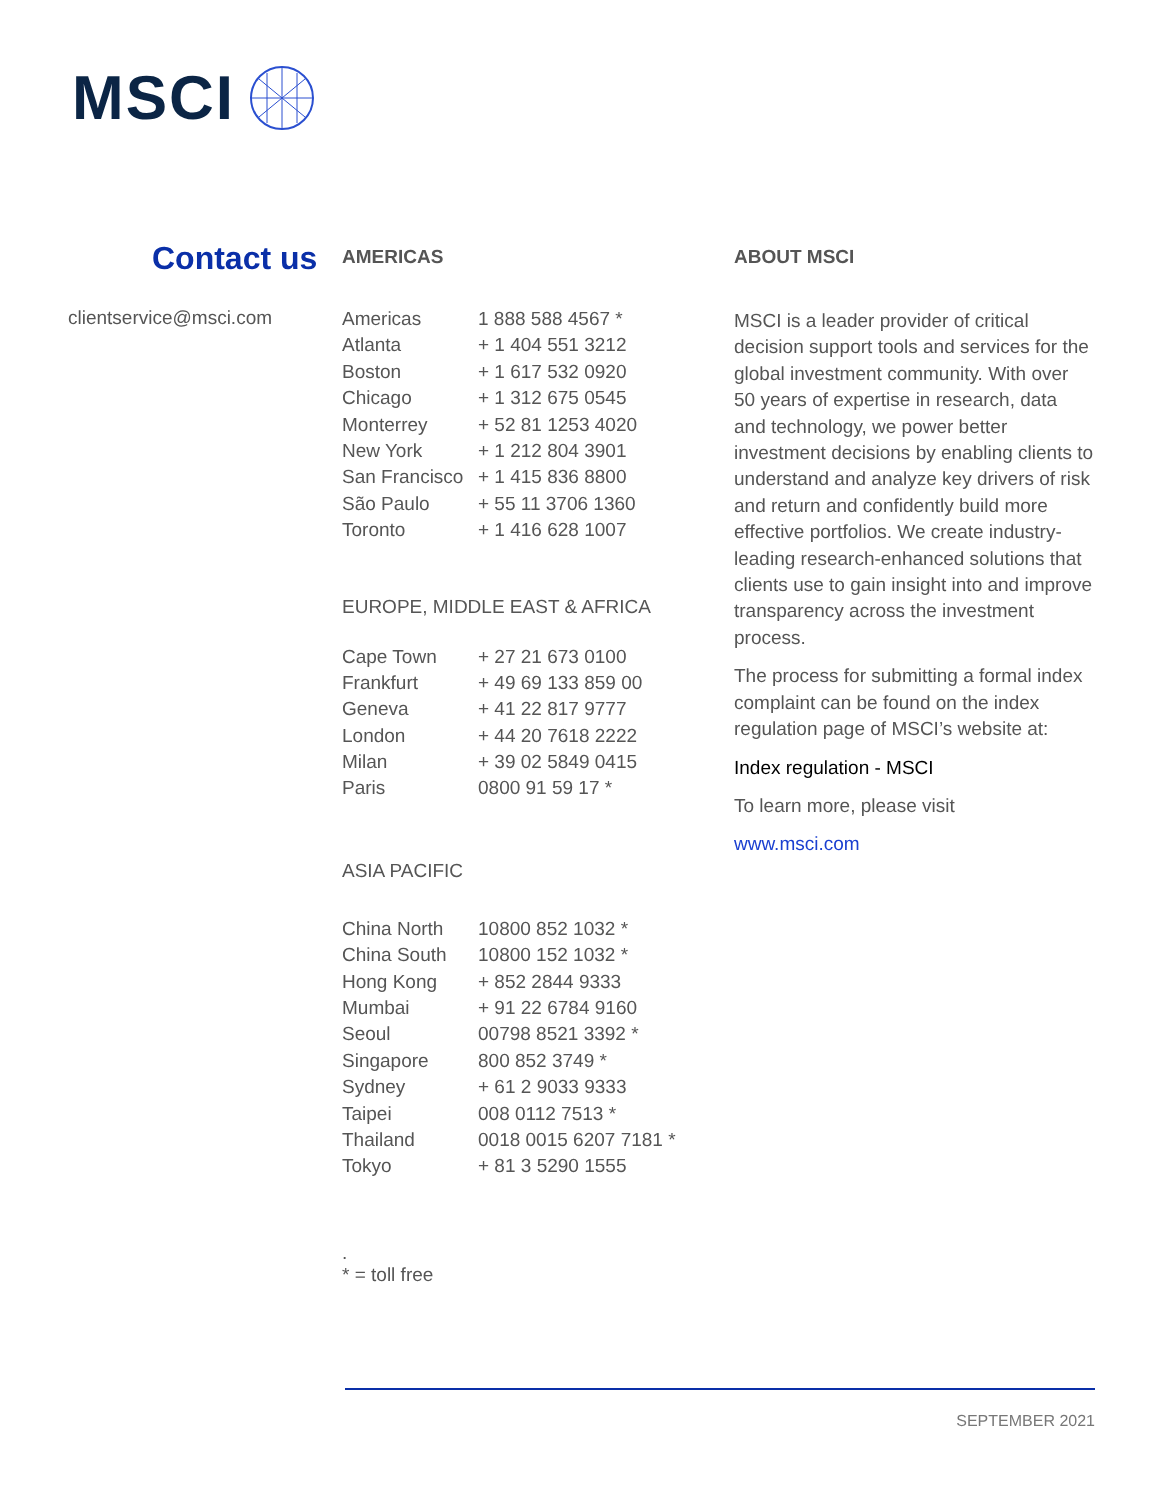MSCI
Contact us
clientservice@msci.com
AMERICAS
| Americas | 1 888 588 4567 * |
| Atlanta | + 1 404 551 3212 |
| Boston | + 1 617 532 0920 |
| Chicago | + 1 312 675 0545 |
| Monterrey | + 52 81 1253 4020 |
| New York | + 1 212 804 3901 |
| San Francisco | + 1 415 836 8800 |
| São Paulo | + 55 11 3706 1360 |
| Toronto | + 1 416 628 1007 |
EUROPE, MIDDLE EAST & AFRICA
| Cape Town | + 27 21 673 0100 |
| Frankfurt | + 49 69 133 859 00 |
| Geneva | + 41 22 817 9777 |
| London | + 44 20 7618 2222 |
| Milan | + 39 02 5849 0415 |
| Paris | 0800 91 59 17 * |
ASIA PACIFIC
| China North | 10800 852 1032 * |
| China South | 10800 152 1032 * |
| Hong Kong | + 852 2844 9333 |
| Mumbai | + 91 22 6784 9160 |
| Seoul | 00798 8521 3392 * |
| Singapore | 800 852 3749 * |
| Sydney | + 61 2 9033 9333 |
| Taipei | 008 0112 7513 * |
| Thailand | 0018 0015 6207 7181 * |
| Tokyo | + 81 3 5290 1555 |
.
* = toll free
ABOUT MSCI
MSCI is a leader provider of critical decision support tools and services for the global investment community. With over 50 years of expertise in research, data and technology, we power better investment decisions by enabling clients to understand and analyze key drivers of risk and return and confidently build more effective portfolios. We create industry-leading research-enhanced solutions that clients use to gain insight into and improve transparency across the investment process.
The process for submitting a formal index complaint can be found on the index regulation page of MSCI’s website at:
Index regulation - MSCI
To learn more, please visit
www.msci.com
SEPTEMBER 2021